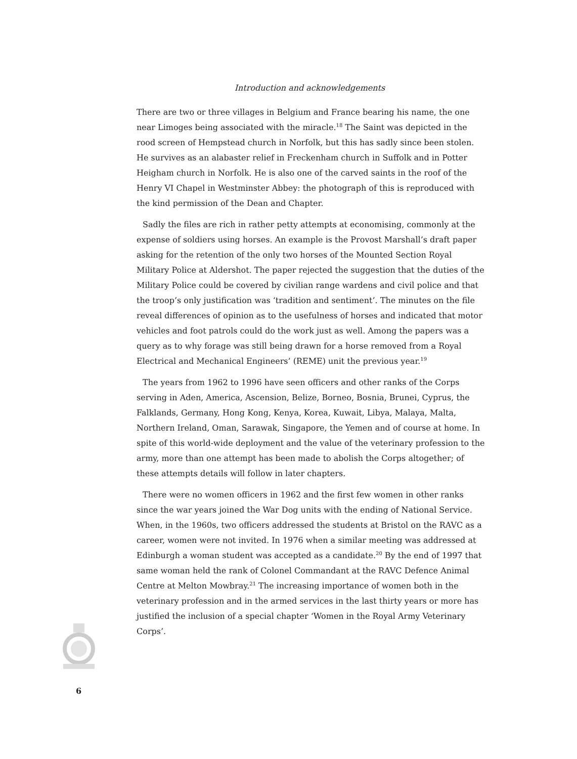Introduction and acknowledgements
There are two or three villages in Belgium and France bearing his name, the one near Limoges being associated with the miracle.<sup>18</sup> The Saint was depicted in the rood screen of Hempstead church in Norfolk, but this has sadly since been stolen. He survives as an alabaster relief in Freckenham church in Suffolk and in Potter Heigham church in Norfolk. He is also one of the carved saints in the roof of the Henry VI Chapel in Westminster Abbey: the photograph of this is reproduced with the kind permission of the Dean and Chapter.
Sadly the files are rich in rather petty attempts at economising, commonly at the expense of soldiers using horses. An example is the Provost Marshall’s draft paper asking for the retention of the only two horses of the Mounted Section Royal Military Police at Aldershot. The paper rejected the suggestion that the duties of the Military Police could be covered by civilian range wardens and civil police and that the troop’s only justification was ‘tradition and sentiment’. The minutes on the file reveal differences of opinion as to the usefulness of horses and indicated that motor vehicles and foot patrols could do the work just as well. Among the papers was a query as to why forage was still being drawn for a horse removed from a Royal Electrical and Mechanical Engineers’ (REME) unit the previous year.<sup>19</sup>
The years from 1962 to 1996 have seen officers and other ranks of the Corps serving in Aden, America, Ascension, Belize, Borneo, Bosnia, Brunei, Cyprus, the Falklands, Germany, Hong Kong, Kenya, Korea, Kuwait, Libya, Malaya, Malta, Northern Ireland, Oman, Sarawak, Singapore, the Yemen and of course at home. In spite of this world-wide deployment and the value of the veterinary profession to the army, more than one attempt has been made to abolish the Corps altogether; of these attempts details will follow in later chapters.
There were no women officers in 1962 and the first few women in other ranks since the war years joined the War Dog units with the ending of National Service. When, in the 1960s, two officers addressed the students at Bristol on the RAVC as a career, women were not invited. In 1976 when a similar meeting was addressed at Edinburgh a woman student was accepted as a candidate.<sup>20</sup> By the end of 1997 that same woman held the rank of Colonel Commandant at the RAVC Defence Animal Centre at Melton Mowbray.<sup>21</sup> The increasing importance of women both in the veterinary profession and in the armed services in the last thirty years or more has justified the inclusion of a special chapter ‘Women in the Royal Army Veterinary Corps’.
6